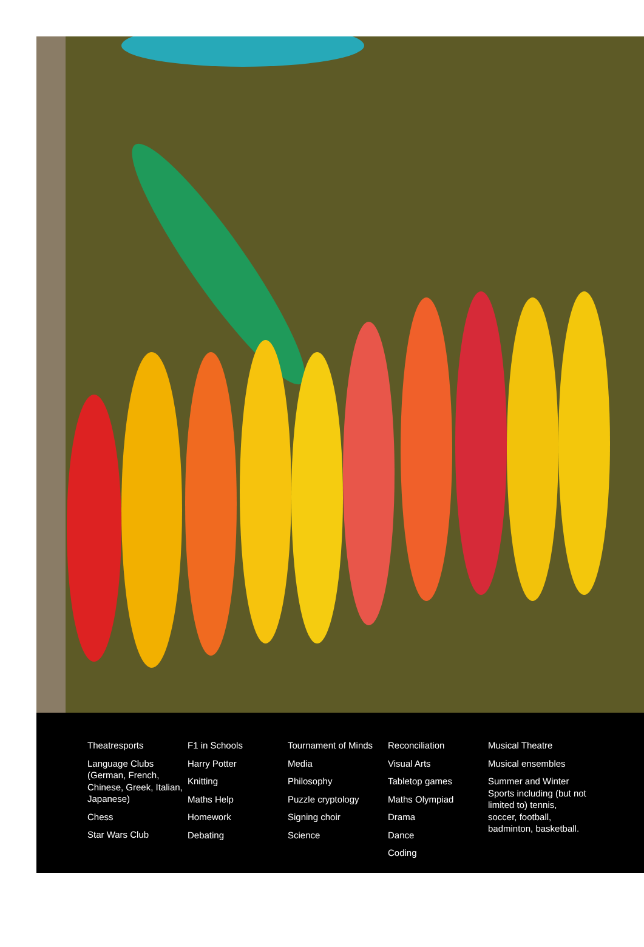Theatresports
Language Clubs (German, French, Chinese, Greek, Italian, Japanese)
Chess
Star Wars Club
F1 in Schools
Harry Potter
Knitting
Maths Help
Homework
Debating
Tournament of Minds
Media
Philosophy
Puzzle cryptology
Signing choir
Science
Reconciliation
Visual Arts
Tabletop games
Maths Olympiad
Drama
Dance
Coding
Musical Theatre
Musical ensembles
Summer and Winter Sports including (but not limited to) tennis, soccer, football, badminton, basketball.